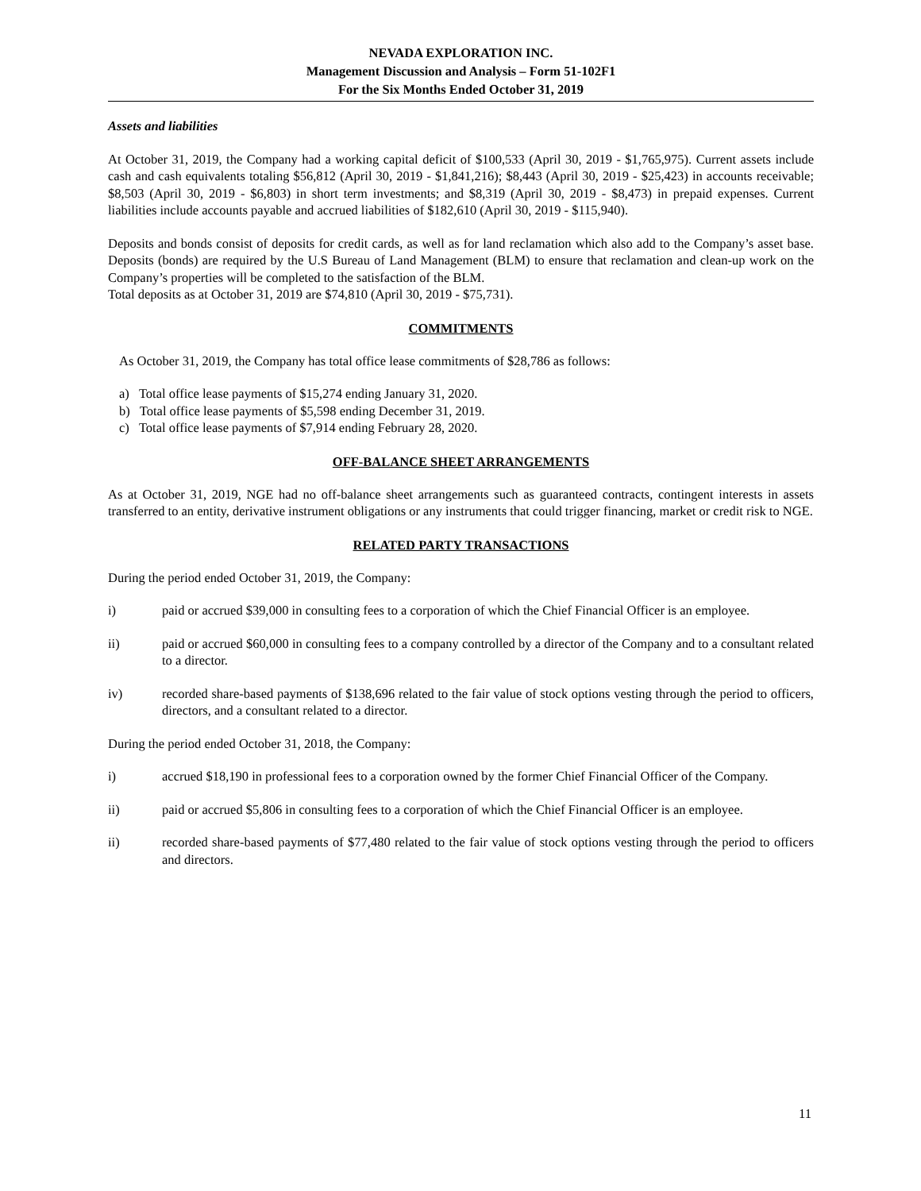NEVADA EXPLORATION INC.
Management Discussion and Analysis – Form 51-102F1
For the Six Months Ended October 31, 2019
Assets and liabilities
At October 31, 2019, the Company had a working capital deficit of $100,533 (April 30, 2019 - $1,765,975). Current assets include cash and cash equivalents totaling $56,812 (April 30, 2019 - $1,841,216); $8,443 (April 30, 2019 - $25,423) in accounts receivable; $8,503 (April 30, 2019 - $6,803) in short term investments; and $8,319 (April 30, 2019 - $8,473) in prepaid expenses. Current liabilities include accounts payable and accrued liabilities of $182,610 (April 30, 2019 - $115,940).
Deposits and bonds consist of deposits for credit cards, as well as for land reclamation which also add to the Company’s asset base. Deposits (bonds) are required by the U.S Bureau of Land Management (BLM) to ensure that reclamation and clean-up work on the Company’s properties will be completed to the satisfaction of the BLM.
Total deposits as at October 31, 2019 are $74,810 (April 30, 2019 - $75,731).
COMMITMENTS
As October 31, 2019, the Company has total office lease commitments of $28,786 as follows:
a) Total office lease payments of $15,274 ending January 31, 2020.
b) Total office lease payments of $5,598 ending December 31, 2019.
c) Total office lease payments of $7,914 ending February 28, 2020.
OFF-BALANCE SHEET ARRANGEMENTS
As at October 31, 2019, NGE had no off-balance sheet arrangements such as guaranteed contracts, contingent interests in assets transferred to an entity, derivative instrument obligations or any instruments that could trigger financing, market or credit risk to NGE.
RELATED PARTY TRANSACTIONS
During the period ended October 31, 2019, the Company:
i) paid or accrued $39,000 in consulting fees to a corporation of which the Chief Financial Officer is an employee.
ii) paid or accrued $60,000 in consulting fees to a company controlled by a director of the Company and to a consultant related to a director.
iv) recorded share-based payments of $138,696 related to the fair value of stock options vesting through the period to officers, directors, and a consultant related to a director.
During the period ended October 31, 2018, the Company:
i) accrued $18,190 in professional fees to a corporation owned by the former Chief Financial Officer of the Company.
ii) paid or accrued $5,806 in consulting fees to a corporation of which the Chief Financial Officer is an employee.
ii) recorded share-based payments of $77,480 related to the fair value of stock options vesting through the period to officers and directors.
11